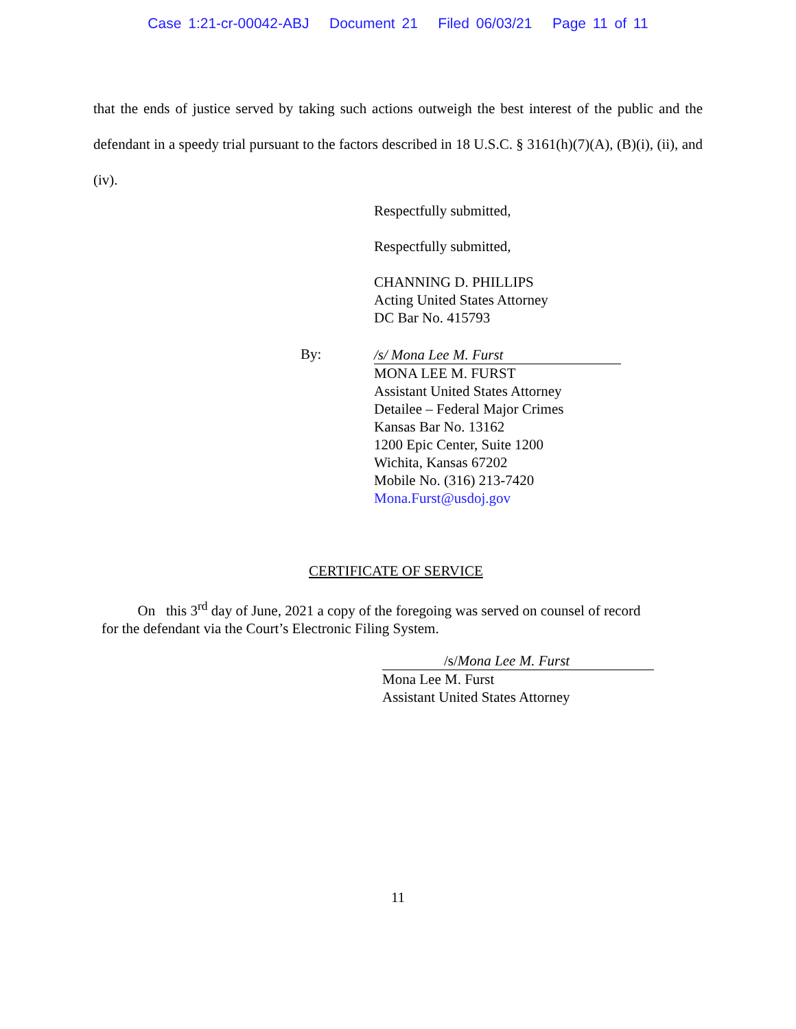Case 1:21-cr-00042-ABJ Document 21 Filed 06/03/21 Page 11 of 11
that the ends of justice served by taking such actions outweigh the best interest of the public and the defendant in a speedy trial pursuant to the factors described in 18 U.S.C. § 3161(h)(7)(A), (B)(i), (ii), and (iv).
Respectfully submitted,
Respectfully submitted,
CHANNING D. PHILLIPS
Acting United States Attorney
DC Bar No. 415793
By:
/s/ Mona Lee M. Furst
MONA LEE M. FURST
Assistant United States Attorney
Detailee – Federal Major Crimes
Kansas Bar No. 13162
1200 Epic Center, Suite 1200
Wichita, Kansas 67202
Mobile No. (316) 213-7420
Mona.Furst@usdoj.gov
CERTIFICATE OF SERVICE
On this 3<sup>rd</sup> day of June, 2021 a copy of the foregoing was served on counsel of record for the defendant via the Court’s Electronic Filing System.
/s/Mona Lee M. Furst
Mona Lee M. Furst
Assistant United States Attorney
11